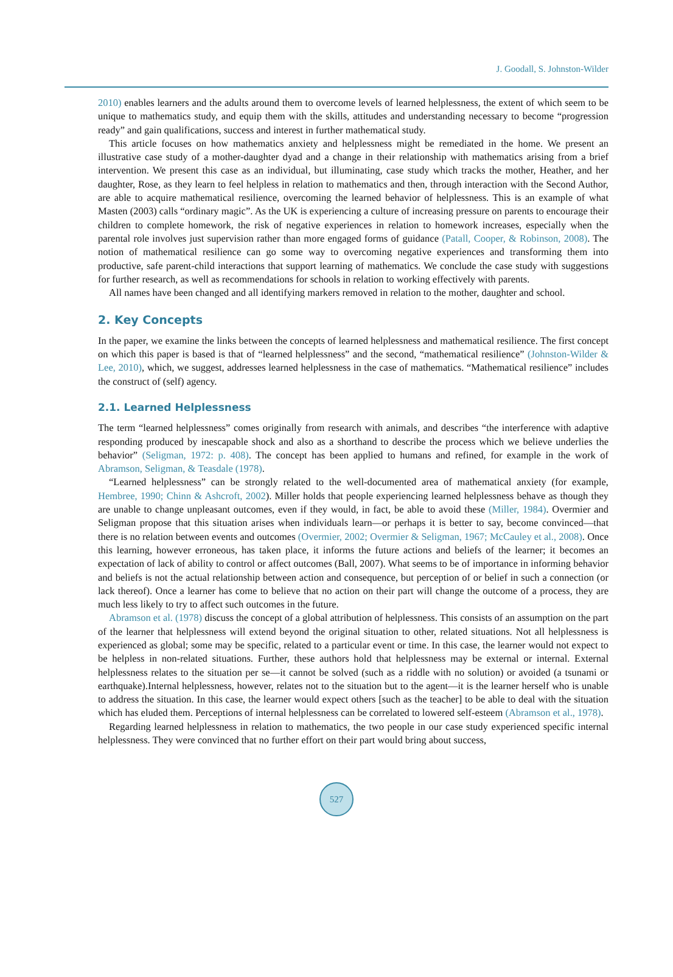J. Goodall, S. Johnston-Wilder
2010) enables learners and the adults around them to overcome levels of learned helplessness, the extent of which seem to be unique to mathematics study, and equip them with the skills, attitudes and understanding necessary to become “progression ready” and gain qualifications, success and interest in further mathematical study.
This article focuses on how mathematics anxiety and helplessness might be remediated in the home. We present an illustrative case study of a mother-daughter dyad and a change in their relationship with mathematics arising from a brief intervention. We present this case as an individual, but illuminating, case study which tracks the mother, Heather, and her daughter, Rose, as they learn to feel helpless in relation to mathematics and then, through interaction with the Second Author, are able to acquire mathematical resilience, overcoming the learned behavior of helplessness. This is an example of what Masten (2003) calls “ordinary magic”. As the UK is experiencing a culture of increasing pressure on parents to encourage their children to complete homework, the risk of negative experiences in relation to homework increases, especially when the parental role involves just supervision rather than more engaged forms of guidance (Patall, Cooper, & Robinson, 2008). The notion of mathematical resilience can go some way to overcoming negative experiences and transforming them into productive, safe parent-child interactions that support learning of mathematics. We conclude the case study with suggestions for further research, as well as recommendations for schools in relation to working effectively with parents.
All names have been changed and all identifying markers removed in relation to the mother, daughter and school.
2. Key Concepts
In the paper, we examine the links between the concepts of learned helplessness and mathematical resilience. The first concept on which this paper is based is that of “learned helplessness” and the second, “mathematical resilience” (Johnston-Wilder & Lee, 2010), which, we suggest, addresses learned helplessness in the case of mathematics. “Mathematical resilience” includes the construct of (self) agency.
2.1. Learned Helplessness
The term “learned helplessness” comes originally from research with animals, and describes “the interference with adaptive responding produced by inescapable shock and also as a shorthand to describe the process which we believe underlies the behavior” (Seligman, 1972: p. 408). The concept has been applied to humans and refined, for example in the work of Abramson, Seligman, & Teasdale (1978).
“Learned helplessness” can be strongly related to the well-documented area of mathematical anxiety (for example, Hembree, 1990; Chinn & Ashcroft, 2002). Miller holds that people experiencing learned helplessness behave as though they are unable to change unpleasant outcomes, even if they would, in fact, be able to avoid these (Miller, 1984). Overmier and Seligman propose that this situation arises when individuals learn—or perhaps it is better to say, become convinced—that there is no relation between events and outcomes (Overmier, 2002; Overmier & Seligman, 1967; McCauley et al., 2008). Once this learning, however erroneous, has taken place, it informs the future actions and beliefs of the learner; it becomes an expectation of lack of ability to control or affect outcomes (Ball, 2007). What seems to be of importance in informing behavior and beliefs is not the actual relationship between action and consequence, but perception of or belief in such a connection (or lack thereof). Once a learner has come to believe that no action on their part will change the outcome of a process, they are much less likely to try to affect such outcomes in the future.
Abramson et al. (1978) discuss the concept of a global attribution of helplessness. This consists of an assumption on the part of the learner that helplessness will extend beyond the original situation to other, related situations. Not all helplessness is experienced as global; some may be specific, related to a particular event or time. In this case, the learner would not expect to be helpless in non-related situations. Further, these authors hold that helplessness may be external or internal. External helplessness relates to the situation per se—it cannot be solved (such as a riddle with no solution) or avoided (a tsunami or earthquake).Internal helplessness, however, relates not to the situation but to the agent—it is the learner herself who is unable to address the situation. In this case, the learner would expect others [such as the teacher] to be able to deal with the situation which has eluded them. Perceptions of internal helplessness can be correlated to lowered self-esteem (Abramson et al., 1978).
Regarding learned helplessness in relation to mathematics, the two people in our case study experienced specific internal helplessness. They were convinced that no further effort on their part would bring about success,
527